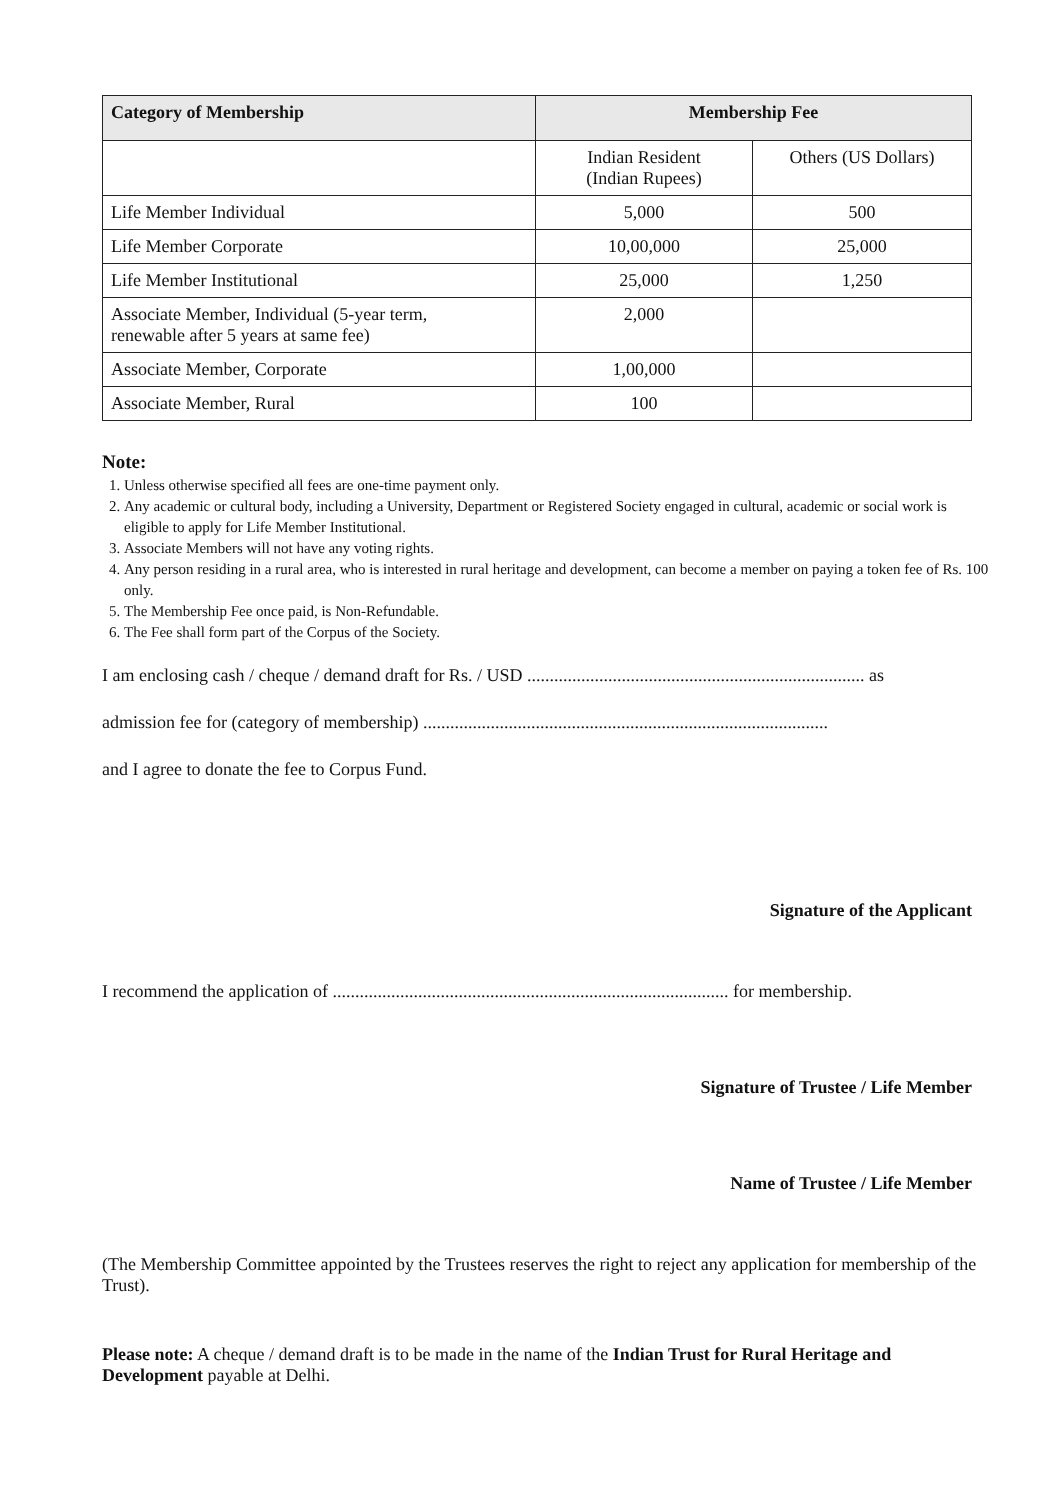| Category of Membership | Membership Fee | |
| --- | --- | --- |
| | Indian Resident (Indian Rupees) | Others (US Dollars) |
| Life Member Individual | 5,000 | 500 |
| Life Member Corporate | 10,00,000 | 25,000 |
| Life Member Institutional | 25,000 | 1,250 |
| Associate Member, Individual (5-year term, renewable after 5 years at same fee) | 2,000 | |
| Associate Member, Corporate | 1,00,000 | |
| Associate Member, Rural | 100 | |
Note:
1. Unless otherwise specified all fees are one-time payment only.
2. Any academic or cultural body, including a University, Department or Registered Society engaged in cultural, academic or social work is eligible to apply for Life Member Institutional.
3. Associate Members will not have any voting rights.
4. Any person residing in a rural area, who is interested in rural heritage and development, can become a member on paying a token fee of Rs. 100 only.
5. The Membership Fee once paid, is Non-Refundable.
6. The Fee shall form part of the Corpus of the Society.
I am enclosing cash / cheque / demand draft for Rs. / USD ........................................................................... as
admission fee for (category of membership) ..........................................................................................
and I agree to donate the fee to Corpus Fund.
Signature of the Applicant
I recommend the application of ........................................................................................ for membership.
Signature of Trustee / Life Member
Name of Trustee / Life Member
(The Membership Committee appointed by the Trustees reserves the right to reject any application for membership of the Trust).
Please note: A cheque / demand draft is to be made in the name of the Indian Trust for Rural Heritage and Development payable at Delhi.